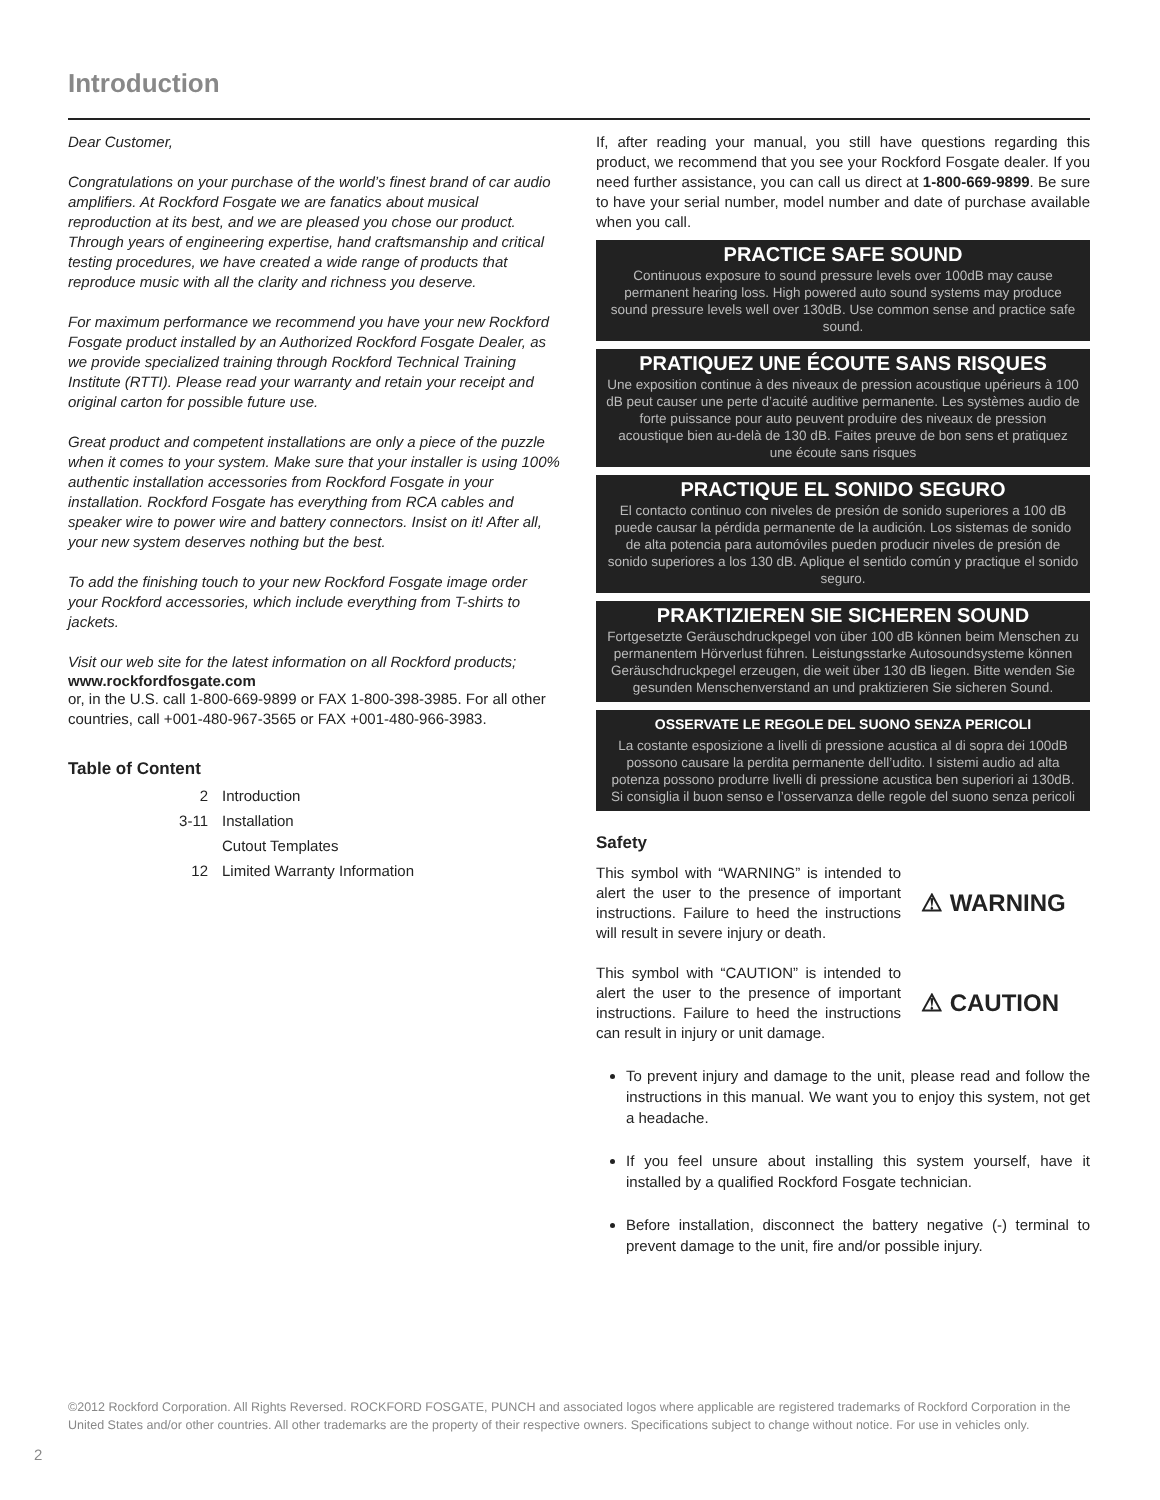Introduction
Dear Customer,
Congratulations on your purchase of the world’s finest brand of car audio amplifiers. At Rockford Fosgate we are fanatics about musical reproduction at its best, and we are pleased you chose our product. Through years of engineering expertise, hand craftsmanship and critical testing procedures, we have created a wide range of products that reproduce music with all the clarity and richness you deserve.
For maximum performance we recommend you have your new Rockford Fosgate product installed by an Authorized Rockford Fosgate Dealer, as we provide specialized training through Rockford Technical Training Institute (RTTI). Please read your warranty and retain your receipt and original carton for possible future use.
Great product and competent installations are only a piece of the puzzle when it comes to your system. Make sure that your installer is using 100% authentic installation accessories from Rockford Fosgate in your installation. Rockford Fosgate has everything from RCA cables and speaker wire to power wire and battery connectors. Insist on it! After all, your new system deserves nothing but the best.
To add the finishing touch to your new Rockford Fosgate image order your Rockford accessories, which include everything from T-shirts to jackets.
Visit our web site for the latest information on all Rockford products;
www.rockfordfosgate.com
or, in the U.S. call 1-800-669-9899 or FAX 1-800-398-3985. For all other countries, call +001-480-967-3565 or FAX +001-480-966-3983.
Table of Content
2 Introduction
3-11 Installation
Cutout Templates
12 Limited Warranty Information
If, after reading your manual, you still have questions regarding this product, we recommend that you see your Rockford Fosgate dealer. If you need further assistance, you can call us direct at 1-800-669-9899. Be sure to have your serial number, model number and date of purchase available when you call.
PRACTICE SAFE SOUND
Continuous exposure to sound pressure levels over 100dB may cause permanent hearing loss. High powered auto sound systems may produce sound pressure levels well over 130dB. Use common sense and practice safe sound.
PRATIQUEZ UNE ÉCOUTE SANS RISQUES
Une exposition continue à des niveaux de pression acoustique upérieurs à 100 dB peut causer une perte d’acuité auditive permanente. Les systèmes audio de forte puissance pour auto peuvent produire des niveaux de pression acoustique bien au-delà de 130 dB. Faites preuve de bon sens et pratiquez une écoute sans risques
PRACTIQUE EL SONIDO SEGURO
El contacto continuo con niveles de presión de sonido superiores a 100 dB puede causar la pérdida permanente de la audición. Los sistemas de sonido de alta potencia para automóviles pueden producir niveles de presión de sonido superiores a los 130 dB. Aplique el sentido común y practique el sonido seguro.
PRAKTIZIEREN SIE SICHEREN SOUND
Fortgesetzte Geräuschdruckpegel von über 100 dB können beim Menschen zu permanentem Hörverlust führen. Leistungsstarke Autosoundsysteme können Geräuschdruckpegel erzeugen, die weit über 130 dB liegen. Bitte wenden Sie gesunden Menschenverstand an und praktizieren Sie sicheren Sound.
OSSERVATE LE REGOLE DEL SUONO SENZA PERICOLI
La costante esposizione a livelli di pressione acustica al di sopra dei 100dB possono causare la perdita permanente dell’udito. I sistemi audio ad alta potenza possono produrre livelli di pressione acustica ben superiori ai 130dB. Si consiglia il buon senso e l’osservanza delle regole del suono senza pericoli
Safety
This symbol with “WARNING” is intended to alert the user to the presence of important instructions. Failure to heed the instructions will result in severe injury or death.
⚠ WARNING
This symbol with “CAUTION” is intended to alert the user to the presence of important instructions. Failure to heed the instructions can result in injury or unit damage.
⚠ CAUTION
To prevent injury and damage to the unit, please read and follow the instructions in this manual. We want you to enjoy this system, not get a headache.
If you feel unsure about installing this system yourself, have it installed by a qualified Rockford Fosgate technician.
Before installation, disconnect the battery negative (-) terminal to prevent damage to the unit, fire and/or possible injury.
©2012 Rockford Corporation. All Rights Reversed. ROCKFORD FOSGATE, PUNCH and associated logos where applicable are registered trademarks of Rockford Corporation in the United States and/or other countries. All other trademarks are the property of their respective owners. Specifications subject to change without notice. For use in vehicles only.
2